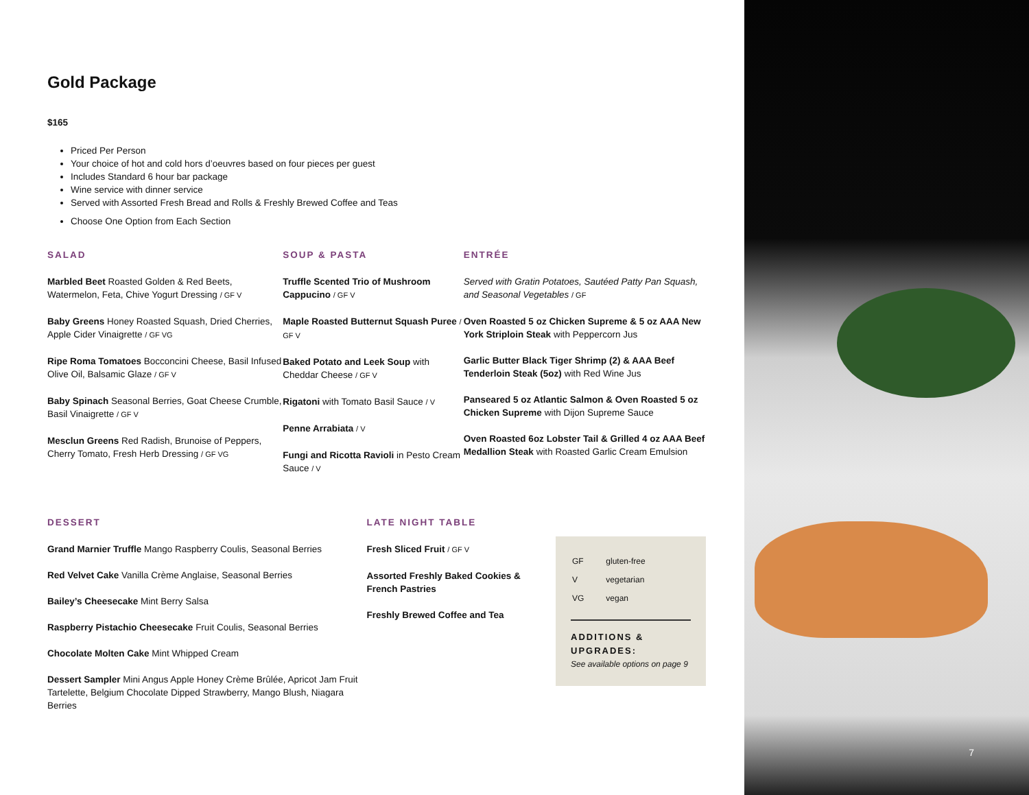Gold Package
$165
Priced Per Person
Your choice of hot and cold hors d’oeuvres based on four pieces per guest
Includes Standard 6 hour bar package
Wine service with dinner service
Served with Assorted Fresh Bread and Rolls & Freshly Brewed Coffee and Teas
Choose One Option from Each Section
SALAD
Marbled Beet Roasted Golden & Red Beets, Watermelon, Feta, Chive Yogurt Dressing / GF V
Baby Greens Honey Roasted Squash, Dried Cherries, Apple Cider Vinaigrette / GF VG
Ripe Roma Tomatoes Bocconcini Cheese, Basil Infused Olive Oil, Balsamic Glaze / GF V
Baby Spinach Seasonal Berries, Goat Cheese Crumble, Basil Vinaigrette / GF V
Mesclun Greens Red Radish, Brunoise of Peppers, Cherry Tomato, Fresh Herb Dressing / GF VG
SOUP & PASTA
Truffle Scented Trio of Mushroom Cappucino / GF V
Maple Roasted Butternut Squash Puree / GF V
Baked Potato and Leek Soup with Cheddar Cheese / GF V
Rigatoni with Tomato Basil Sauce / V
Penne Arrabiata / V
Fungi and Ricotta Ravioli in Pesto Cream Sauce / V
ENTRÉE
Served with Gratin Potatoes, Sautéed Patty Pan Squash, and Seasonal Vegetables / GF
Oven Roasted 5 oz Chicken Supreme & 5 oz AAA New York Striploin Steak with Peppercorn Jus
Garlic Butter Black Tiger Shrimp (2) & AAA Beef Tenderloin Steak (5oz) with Red Wine Jus
Panseared 5 oz Atlantic Salmon & Oven Roasted 5 oz Chicken Supreme with Dijon Supreme Sauce
Oven Roasted 6oz Lobster Tail & Grilled 4 oz AAA Beef Medallion Steak with Roasted Garlic Cream Emulsion
DESSERT
Grand Marnier Truffle Mango Raspberry Coulis, Seasonal Berries
Red Velvet Cake Vanilla Crème Anglaise, Seasonal Berries
Bailey’s Cheesecake Mint Berry Salsa
Raspberry Pistachio Cheesecake Fruit Coulis, Seasonal Berries
Chocolate Molten Cake Mint Whipped Cream
Dessert Sampler Mini Angus Apple Honey Crème Brûlée, Apricot Jam Fruit Tartelette, Belgium Chocolate Dipped Strawberry, Mango Blush, Niagara Berries
LATE NIGHT TABLE
Fresh Sliced Fruit / GF V
Assorted Freshly Baked Cookies & French Pastries
Freshly Brewed Coffee and Tea
| GF | gluten-free |
| V | vegetarian |
| VG | vegan |
ADDITIONS & UPGRADES:
See available options on page 9
7